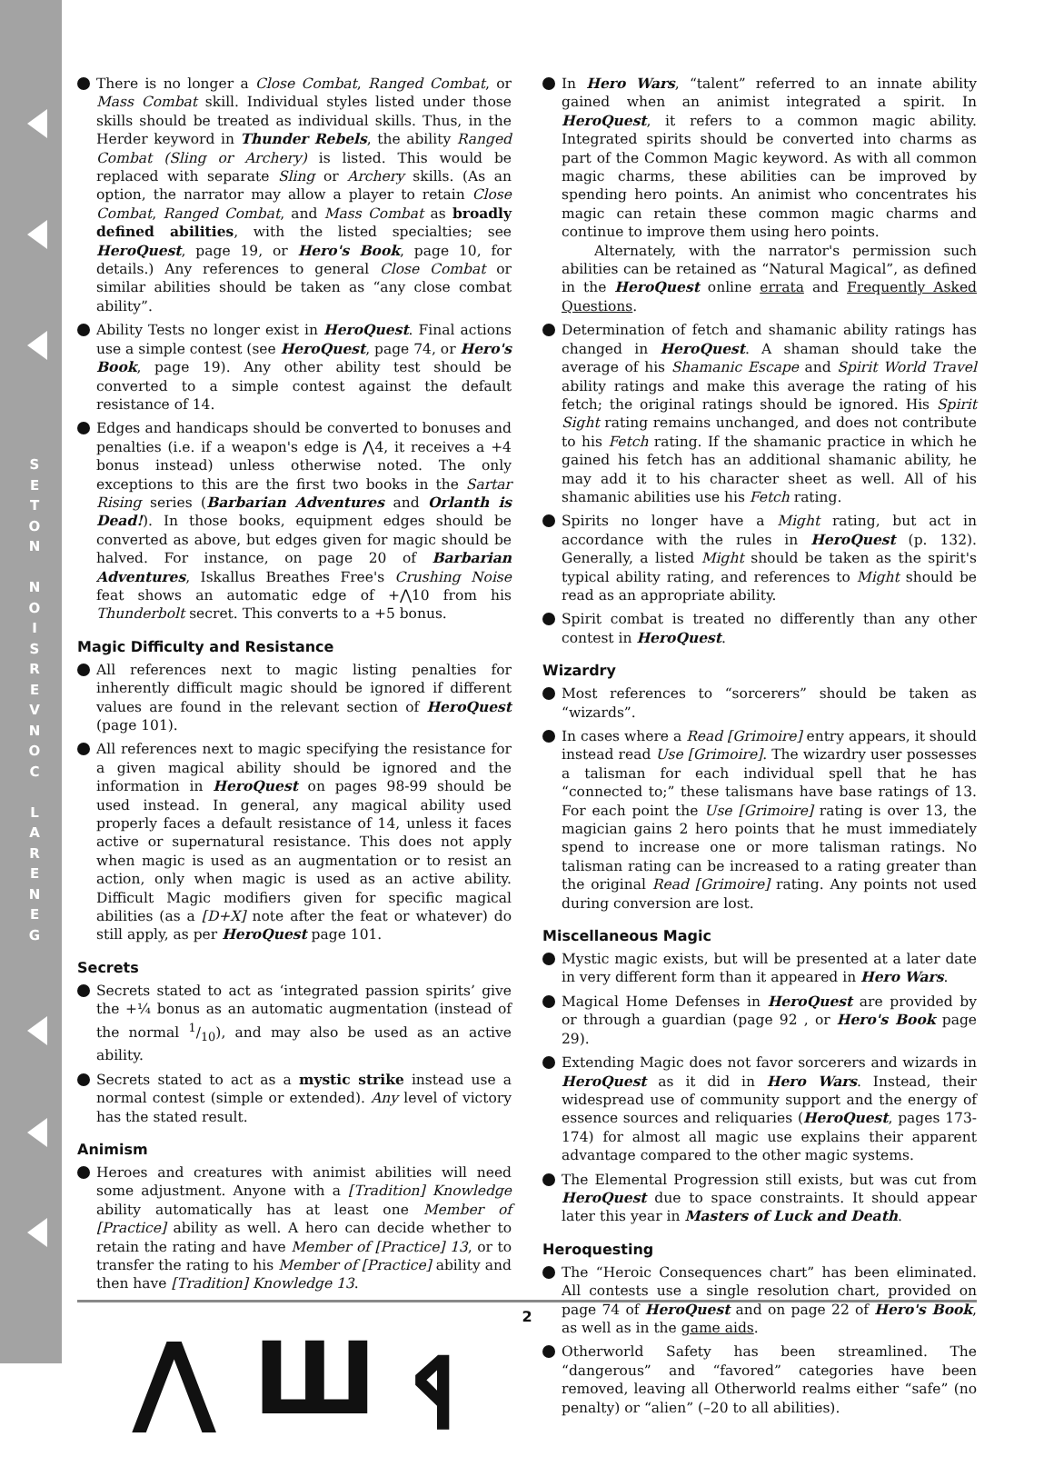S E T O N
N O I S R E V N O C
L A R E N E G
There is no longer a Close Combat, Ranged Combat, or Mass Combat skill. Individual styles listed under those skills should be treated as individual skills. Thus, in the Herder keyword in Thunder Rebels, the ability Ranged Combat (Sling or Archery) is listed. This would be replaced with separate Sling or Archery skills. (As an option, the narrator may allow a player to retain Close Combat, Ranged Combat, and Mass Combat as broadly defined abilities, with the listed specialties; see HeroQuest, page 19, or Hero's Book, page 10, for details.) Any references to general Close Combat or similar abilities should be taken as “any close combat ability”.
Ability Tests no longer exist in HeroQuest. Final actions use a simple contest (see HeroQuest, page 74, or Hero's Book, page 19). Any other ability test should be converted to a simple contest against the default resistance of 14.
Edges and handicaps should be converted to bonuses and penalties (i.e. if a weapon's edge is ⋀4, it receives a +4 bonus instead) unless otherwise noted. The only exceptions to this are the first two books in the Sartar Rising series (Barbarian Adventures and Orlanth is Dead!). In those books, equipment edges should be converted as above, but edges given for magic should be halved. For instance, on page 20 of Barbarian Adventures, Iskallus Breathes Free's Crushing Noise feat shows an automatic edge of +⋀10 from his Thunderbolt secret. This converts to a +5 bonus.
Magic Difficulty and Resistance
All references next to magic listing penalties for inherently difficult magic should be ignored if different values are found in the relevant section of HeroQuest (page 101).
All references next to magic specifying the resistance for a given magical ability should be ignored and the information in HeroQuest on pages 98-99 should be used instead. In general, any magical ability used properly faces a default resistance of 14, unless it faces active or supernatural resistance. This does not apply when magic is used as an augmentation or to resist an action, only when magic is used as an active ability. Difficult Magic modifiers given for specific magical abilities (as a [D+X] note after the feat or whatever) do still apply, as per HeroQuest page 101.
Secrets
Secrets stated to act as ‘integrated passion spirits’ give the +¼ bonus as an automatic augmentation (instead of the normal 1/10), and may also be used as an active ability.
Secrets stated to act as a mystic strike instead use a normal contest (simple or extended). Any level of victory has the stated result.
Animism
Heroes and creatures with animist abilities will need some adjustment. Anyone with a [Tradition] Knowledge ability automatically has at least one Member of [Practice] ability as well. A hero can decide whether to retain the rating and have Member of [Practice] 13, or to transfer the rating to his Member of [Practice] ability and then have [Tradition] Knowledge 13.
⋀ Ш ᛩ
In Hero Wars, “talent” referred to an innate ability gained when an animist integrated a spirit. In HeroQuest, it refers to a common magic ability. Integrated spirits should be converted into charms as part of the Common Magic keyword. As with all common magic charms, these abilities can be improved by spending hero points. An animist who concentrates his magic can retain these common magic charms and continue to improve them using hero points.
Alternately, with the narrator's permission such abilities can be retained as “Natural Magical”, as defined in the HeroQuest online errata and Frequently Asked Questions.
Determination of fetch and shamanic ability ratings has changed in HeroQuest. A shaman should take the average of his Shamanic Escape and Spirit World Travel ability ratings and make this average the rating of his fetch; the original ratings should be ignored. His Spirit Sight rating remains unchanged, and does not contribute to his Fetch rating. If the shamanic practice in which he gained his fetch has an additional shamanic ability, he may add it to his character sheet as well. All of his shamanic abilities use his Fetch rating.
Spirits no longer have a Might rating, but act in accordance with the rules in HeroQuest (p. 132). Generally, a listed Might should be taken as the spirit's typical ability rating, and references to Might should be read as an appropriate ability.
Spirit combat is treated no differently than any other contest in HeroQuest.
Wizardry
Most references to “sorcerers” should be taken as “wizards”.
In cases where a Read [Grimoire] entry appears, it should instead read Use [Grimoire]. The wizardry user possesses a talisman for each individual spell that he has “connected to;” these talismans have base ratings of 13. For each point the Use [Grimoire] rating is over 13, the magician gains 2 hero points that he must immediately spend to increase one or more talisman ratings. No talisman rating can be increased to a rating greater than the original Read [Grimoire] rating. Any points not used during conversion are lost.
Miscellaneous Magic
Mystic magic exists, but will be presented at a later date in very different form than it appeared in Hero Wars.
Magical Home Defenses in HeroQuest are provided by or through a guardian (page 92 , or Hero's Book page 29).
Extending Magic does not favor sorcerers and wizards in HeroQuest as it did in Hero Wars. Instead, their widespread use of community support and the energy of essence sources and reliquaries (HeroQuest, pages 173-174) for almost all magic use explains their apparent advantage compared to the other magic systems.
The Elemental Progression still exists, but was cut from HeroQuest due to space constraints. It should appear later this year in Masters of Luck and Death.
Heroquesting
The “Heroic Consequences chart” has been eliminated. All contests use a single resolution chart, provided on page 74 of HeroQuest and on page 22 of Hero's Book, as well as in the game aids.
Otherworld Safety has been streamlined. The “dangerous” and “favored” categories have been removed, leaving all Otherworld realms either “safe” (no penalty) or “alien” (–20 to all abilities).
2